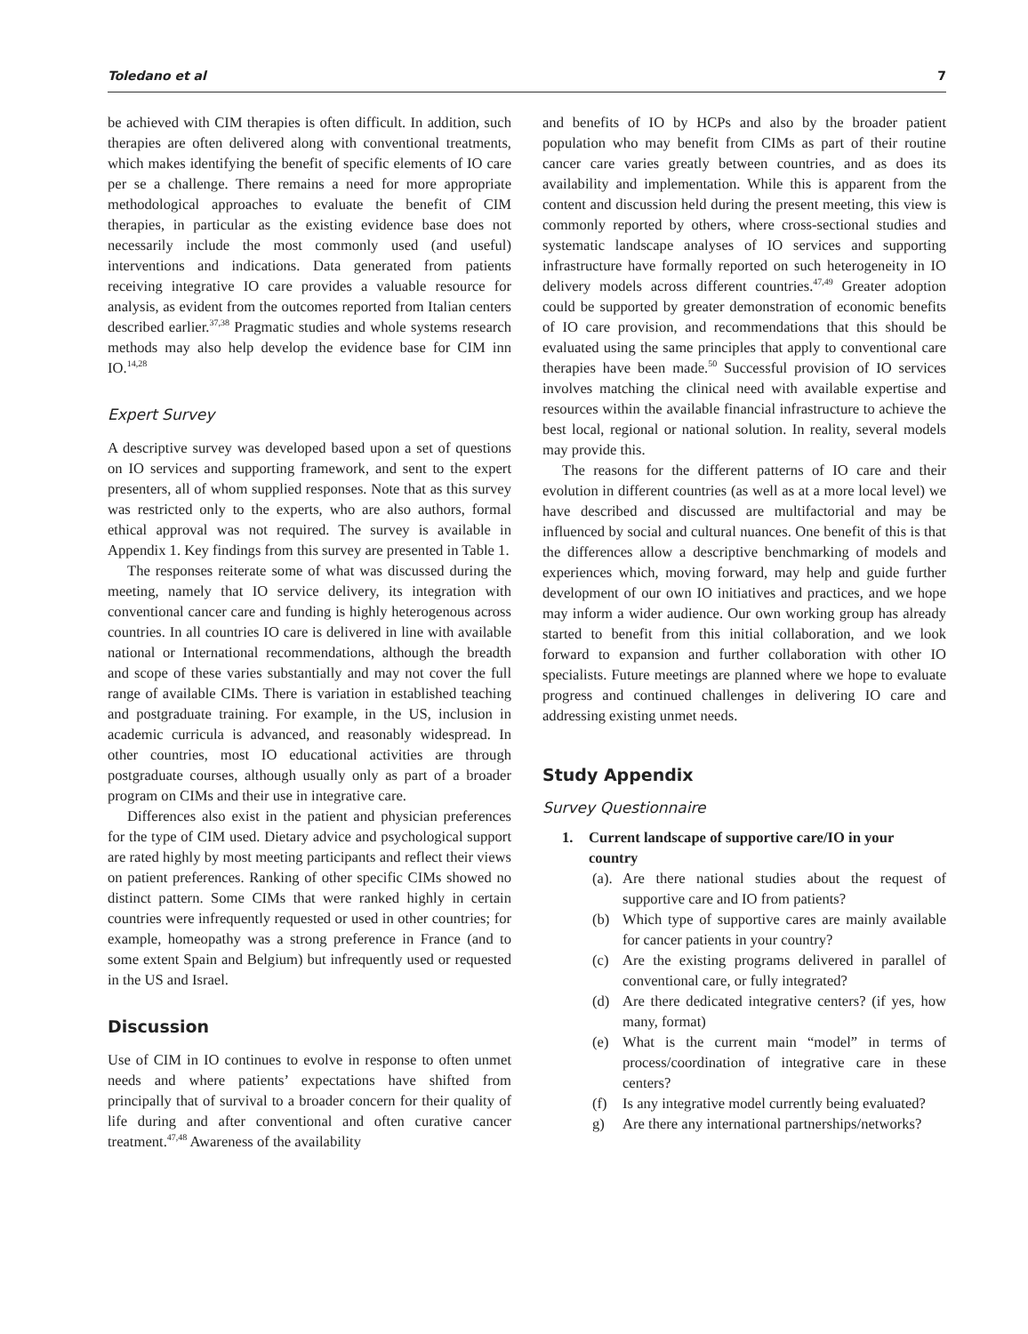Toledano et al 7
be achieved with CIM therapies is often difficult. In addition, such therapies are often delivered along with conventional treatments, which makes identifying the benefit of specific elements of IO care per se a challenge. There remains a need for more appropriate methodological approaches to evaluate the benefit of CIM therapies, in particular as the existing evidence base does not necessarily include the most commonly used (and useful) interventions and indications. Data generated from patients receiving integrative IO care provides a valuable resource for analysis, as evident from the outcomes reported from Italian centers described earlier.<sup>37,38</sup> Pragmatic studies and whole systems research methods may also help develop the evidence base for CIM inn IO.<sup>14,28</sup>
Expert Survey
A descriptive survey was developed based upon a set of questions on IO services and supporting framework, and sent to the expert presenters, all of whom supplied responses. Note that as this survey was restricted only to the experts, who are also authors, formal ethical approval was not required. The survey is available in Appendix 1. Key findings from this survey are presented in Table 1.
The responses reiterate some of what was discussed during the meeting, namely that IO service delivery, its integration with conventional cancer care and funding is highly heterogenous across countries. In all countries IO care is delivered in line with available national or International recommendations, although the breadth and scope of these varies substantially and may not cover the full range of available CIMs. There is variation in established teaching and postgraduate training. For example, in the US, inclusion in academic curricula is advanced, and reasonably widespread. In other countries, most IO educational activities are through postgraduate courses, although usually only as part of a broader program on CIMs and their use in integrative care.
Differences also exist in the patient and physician preferences for the type of CIM used. Dietary advice and psychological support are rated highly by most meeting participants and reflect their views on patient preferences. Ranking of other specific CIMs showed no distinct pattern. Some CIMs that were ranked highly in certain countries were infrequently requested or used in other countries; for example, homeopathy was a strong preference in France (and to some extent Spain and Belgium) but infrequently used or requested in the US and Israel.
Discussion
Use of CIM in IO continues to evolve in response to often unmet needs and where patients’ expectations have shifted from principally that of survival to a broader concern for their quality of life during and after conventional and often curative cancer treatment.<sup>47,48</sup> Awareness of the availability
and benefits of IO by HCPs and also by the broader patient population who may benefit from CIMs as part of their routine cancer care varies greatly between countries, and as does its availability and implementation. While this is apparent from the content and discussion held during the present meeting, this view is commonly reported by others, where cross-sectional studies and systematic landscape analyses of IO services and supporting infrastructure have formally reported on such heterogeneity in IO delivery models across different countries.<sup>47,49</sup> Greater adoption could be supported by greater demonstration of economic benefits of IO care provision, and recommendations that this should be evaluated using the same principles that apply to conventional care therapies have been made.<sup>50</sup> Successful provision of IO services involves matching the clinical need with available expertise and resources within the available financial infrastructure to achieve the best local, regional or national solution. In reality, several models may provide this.
The reasons for the different patterns of IO care and their evolution in different countries (as well as at a more local level) we have described and discussed are multifactorial and may be influenced by social and cultural nuances. One benefit of this is that the differences allow a descriptive benchmarking of models and experiences which, moving forward, may help and guide further development of our own IO initiatives and practices, and we hope may inform a wider audience. Our own working group has already started to benefit from this initial collaboration, and we look forward to expansion and further collaboration with other IO specialists. Future meetings are planned where we hope to evaluate progress and continued challenges in delivering IO care and addressing existing unmet needs.
Study Appendix
Survey Questionnaire
1. Current landscape of supportive care/IO in your country
(a).
Are there national studies about the request of supportive care and IO from patients?
(b) Which type of supportive cares are mainly available for cancer patients in your country?
(c) Are the existing programs delivered in parallel of conventional care, or fully integrated?
(d) Are there dedicated integrative centers? (if yes, how many, format)
(e) What is the current main “model” in terms of process/coordination of integrative care in these centers?
(f) Is any integrative model currently being evaluated?
g) Are there any international partnerships/networks?